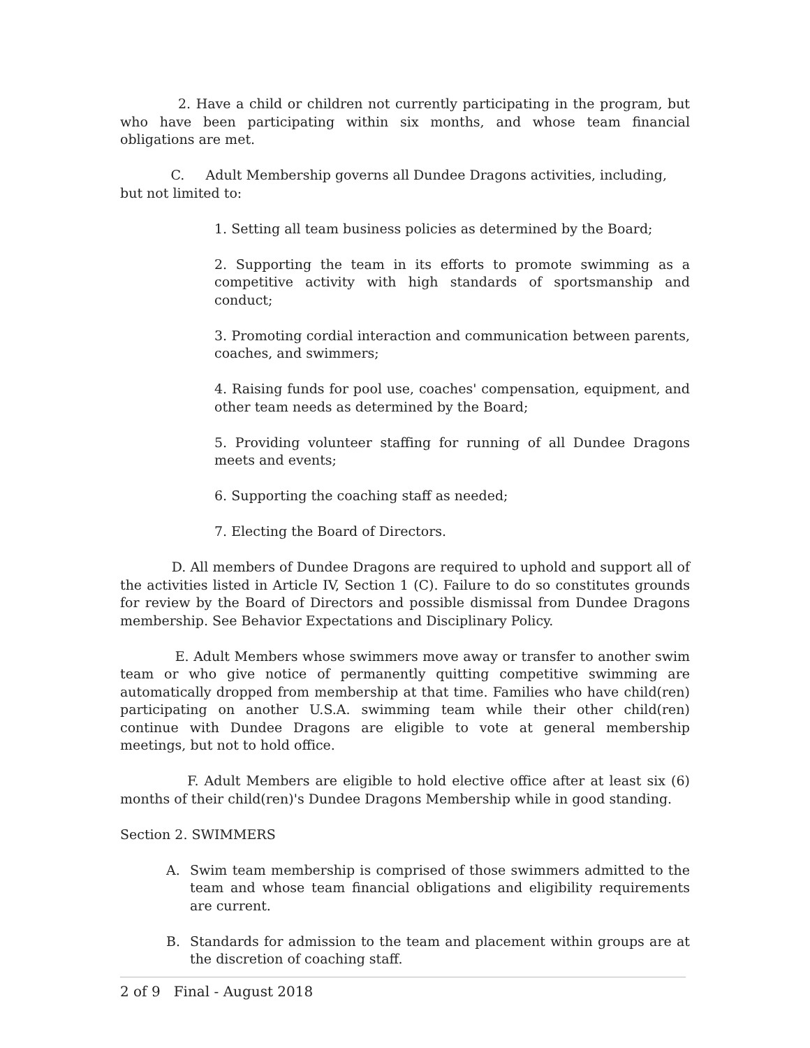2. Have a child or children not currently participating in the program, but who have been participating within six months, and whose team financial obligations are met.
C. Adult Membership governs all Dundee Dragons activities, including,
but not limited to:
1. Setting all team business policies as determined by the Board;
2. Supporting the team in its efforts to promote swimming as a competitive activity with high standards of sportsmanship and conduct;
3. Promoting cordial interaction and communication between parents, coaches, and swimmers;
4. Raising funds for pool use, coaches' compensation, equipment, and other team needs as determined by the Board;
5. Providing volunteer staffing for running of all Dundee Dragons meets and events;
6. Supporting the coaching staff as needed;
7. Electing the Board of Directors.
D. All members of Dundee Dragons are required to uphold and support all of the activities listed in Article IV, Section 1 (C). Failure to do so constitutes grounds for review by the Board of Directors and possible dismissal from Dundee Dragons membership. See Behavior Expectations and Disciplinary Policy.
E. Adult Members whose swimmers move away or transfer to another swim team or who give notice of permanently quitting competitive swimming are automatically dropped from membership at that time. Families who have child(ren) participating on another U.S.A. swimming team while their other child(ren) continue with Dundee Dragons are eligible to vote at general membership meetings, but not to hold office.
F. Adult Members are eligible to hold elective office after at least six (6) months of their child(ren)'s Dundee Dragons Membership while in good standing.
Section 2. SWIMMERS
A. Swim team membership is comprised of those swimmers admitted to the team and whose team financial obligations and eligibility requirements are current.
B. Standards for admission to the team and placement within groups are at the discretion of coaching staff.
2 of 9 Final - August 2018